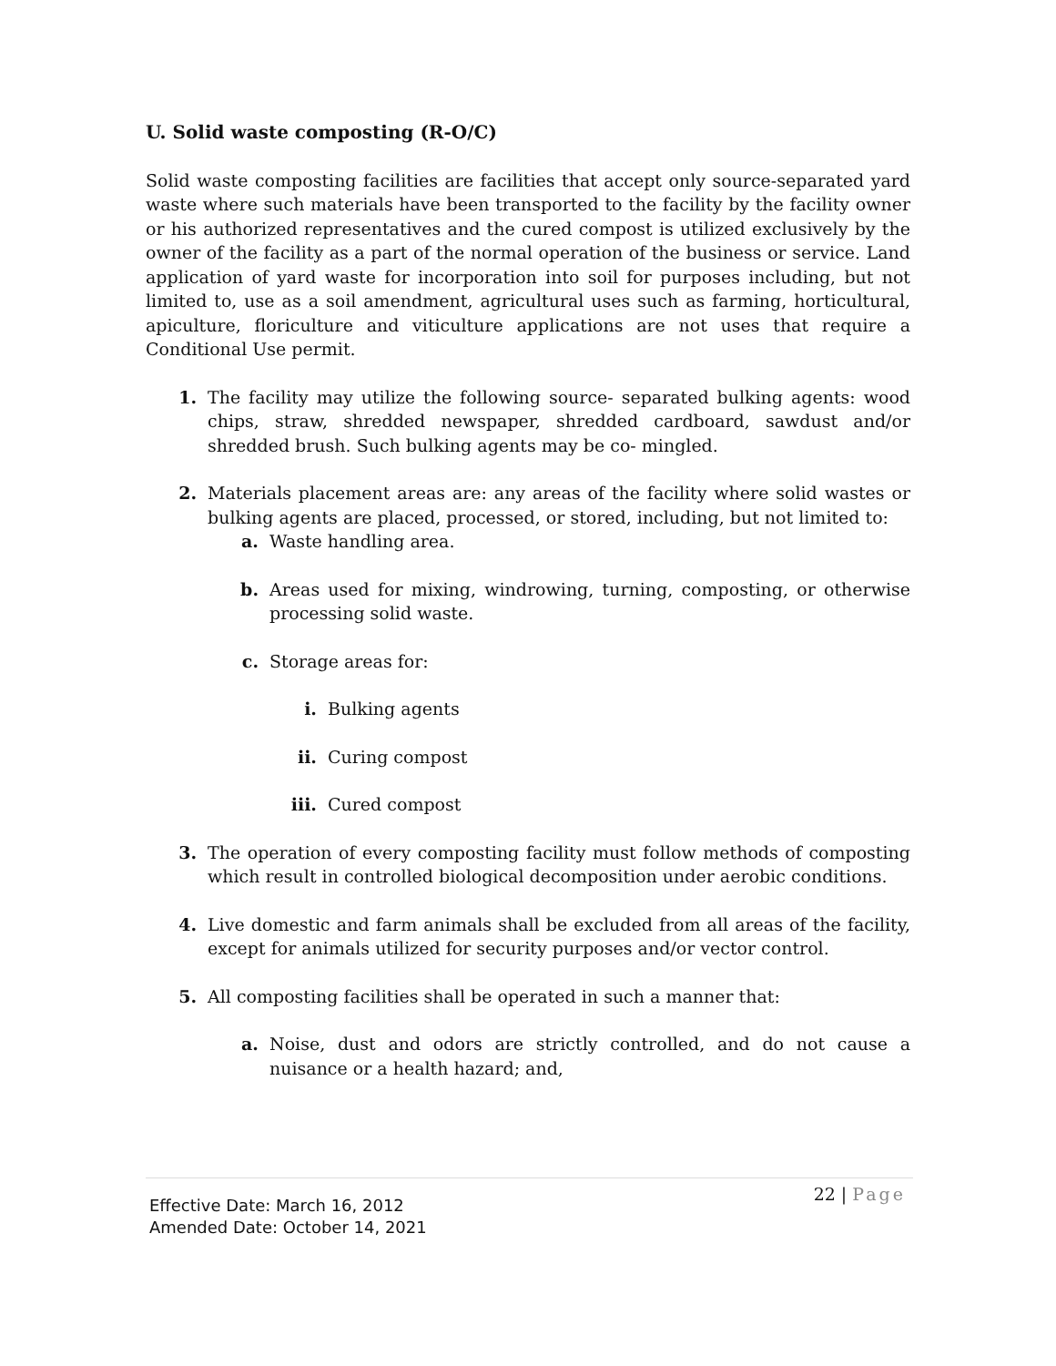U. Solid waste composting (R-O/C)
Solid waste composting facilities are facilities that accept only source-separated yard waste where such materials have been transported to the facility by the facility owner or his authorized representatives and the cured compost is utilized exclusively by the owner of the facility as a part of the normal operation of the business or service. Land application of yard waste for incorporation into soil for purposes including, but not limited to, use as a soil amendment, agricultural uses such as farming, horticultural, apiculture, floriculture and viticulture applications are not uses that require a Conditional Use permit.
1. The facility may utilize the following source- separated bulking agents: wood chips, straw, shredded newspaper, shredded cardboard, sawdust and/or shredded brush. Such bulking agents may be co- mingled.
2. Materials placement areas are: any areas of the facility where solid wastes or bulking agents are placed, processed, or stored, including, but not limited to:
a. Waste handling area.
b. Areas used for mixing, windrowing, turning, composting, or otherwise processing solid waste.
c. Storage areas for:
i. Bulking agents
ii. Curing compost
iii. Cured compost
3. The operation of every composting facility must follow methods of composting which result in controlled biological decomposition under aerobic conditions.
4. Live domestic and farm animals shall be excluded from all areas of the facility, except for animals utilized for security purposes and/or vector control.
5. All composting facilities shall be operated in such a manner that:
a. Noise, dust and odors are strictly controlled, and do not cause a nuisance or a health hazard; and,
22 | Page
Effective Date: March 16, 2012
Amended Date: October 14, 2021